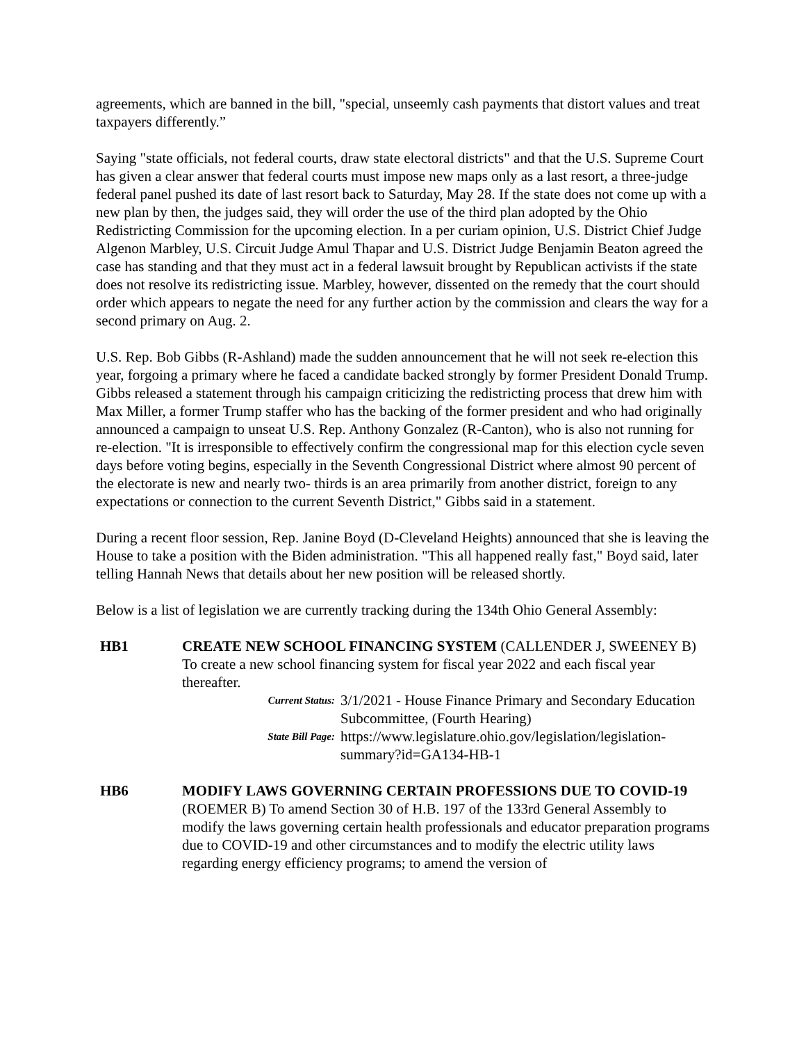agreements, which are banned in the bill, "special, unseemly cash payments that distort values and treat taxpayers differently.”
Saying "state officials, not federal courts, draw state electoral districts" and that the U.S. Supreme Court has given a clear answer that federal courts must impose new maps only as a last resort, a three-judge federal panel pushed its date of last resort back to Saturday, May 28. If the state does not come up with a new plan by then, the judges said, they will order the use of the third plan adopted by the Ohio Redistricting Commission for the upcoming election. In a per curiam opinion, U.S. District Chief Judge Algenon Marbley, U.S. Circuit Judge Amul Thapar and U.S. District Judge Benjamin Beaton agreed the case has standing and that they must act in a federal lawsuit brought by Republican activists if the state does not resolve its redistricting issue. Marbley, however, dissented on the remedy that the court should order which appears to negate the need for any further action by the commission and clears the way for a second primary on Aug. 2.
U.S. Rep. Bob Gibbs (R-Ashland) made the sudden announcement that he will not seek re-election this year, forgoing a primary where he faced a candidate backed strongly by former President Donald Trump. Gibbs released a statement through his campaign criticizing the redistricting process that drew him with Max Miller, a former Trump staffer who has the backing of the former president and who had originally announced a campaign to unseat U.S. Rep. Anthony Gonzalez (R-Canton), who is also not running for re-election. "It is irresponsible to effectively confirm the congressional map for this election cycle seven days before voting begins, especially in the Seventh Congressional District where almost 90 percent of the electorate is new and nearly two- thirds is an area primarily from another district, foreign to any expectations or connection to the current Seventh District," Gibbs said in a statement.
During a recent floor session, Rep. Janine Boyd (D-Cleveland Heights) announced that she is leaving the House to take a position with the Biden administration. "This all happened really fast," Boyd said, later telling Hannah News that details about her new position will be released shortly.
Below is a list of legislation we are currently tracking during the 134th Ohio General Assembly:
HB1 CREATE NEW SCHOOL FINANCING SYSTEM (CALLENDER J, SWEENEY B) To create a new school financing system for fiscal year 2022 and each fiscal year thereafter.
Current Status:
3/1/2021 - House Finance Primary and Secondary Education Subcommittee, (Fourth Hearing)
State Bill Page:
https://www.legislature.ohio.gov/legislation/legislation-summary?id=GA134-HB-1
HB6 MODIFY LAWS GOVERNING CERTAIN PROFESSIONS DUE TO COVID-19 (ROEMER B) To amend Section 30 of H.B. 197 of the 133rd General Assembly to modify the laws governing certain health professionals and educator preparation programs due to COVID-19 and other circumstances and to modify the electric utility laws regarding energy efficiency programs; to amend the version of